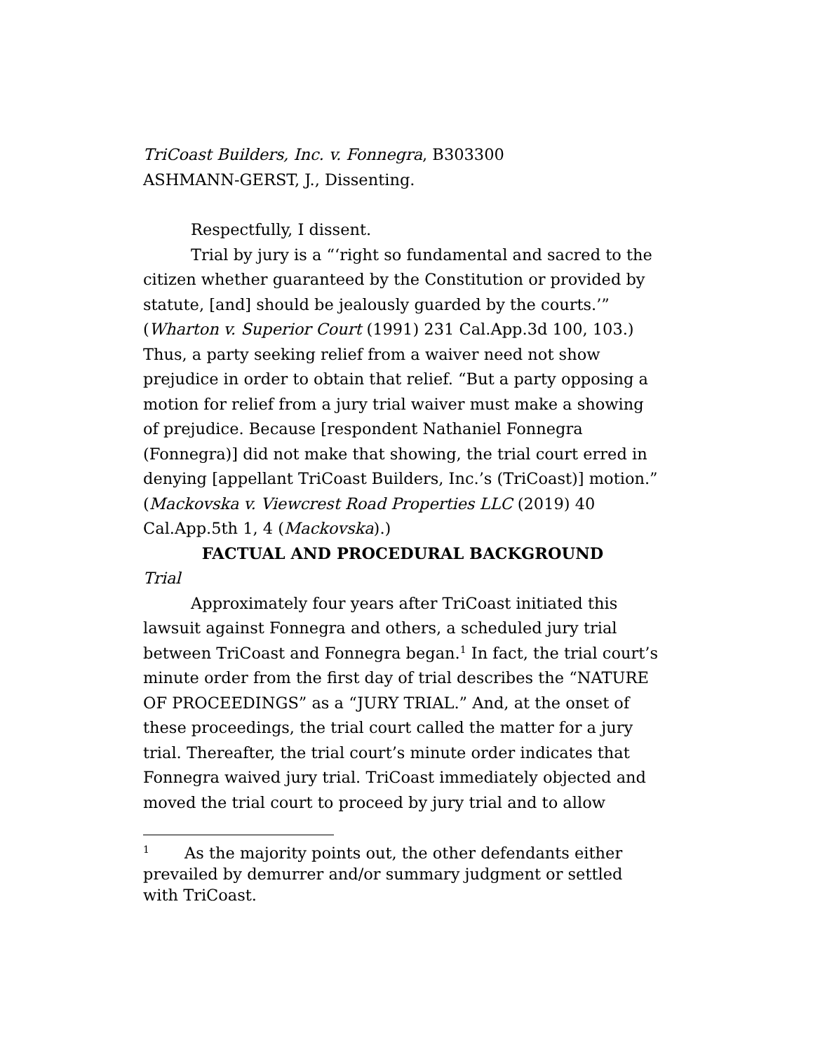TriCoast Builders, Inc. v. Fonnegra, B303300
ASHMANN-GERST, J., Dissenting.
Respectfully, I dissent.
Trial by jury is a “‘right so fundamental and sacred to the citizen whether guaranteed by the Constitution or provided by statute, [and] should be jealously guarded by the courts.’” (Wharton v. Superior Court (1991) 231 Cal.App.3d 100, 103.) Thus, a party seeking relief from a waiver need not show prejudice in order to obtain that relief. “But a party opposing a motion for relief from a jury trial waiver must make a showing of prejudice. Because [respondent Nathaniel Fonnegra (Fonnegra)] did not make that showing, the trial court erred in denying [appellant TriCoast Builders, Inc.’s (TriCoast)] motion.” (Mackovska v. Viewcrest Road Properties LLC (2019) 40 Cal.App.5th 1, 4 (Mackovska).)
FACTUAL AND PROCEDURAL BACKGROUND
Trial
Approximately four years after TriCoast initiated this lawsuit against Fonnegra and others, a scheduled jury trial between TriCoast and Fonnegra began.<sup>1</sup> In fact, the trial court’s minute order from the first day of trial describes the “NATURE OF PROCEEDINGS” as a “JURY TRIAL.” And, at the onset of these proceedings, the trial court called the matter for a jury trial. Thereafter, the trial court’s minute order indicates that Fonnegra waived jury trial. TriCoast immediately objected and moved the trial court to proceed by jury trial and to allow
<sup>1</sup> As the majority points out, the other defendants either prevailed by demurrer and/or summary judgment or settled with TriCoast.